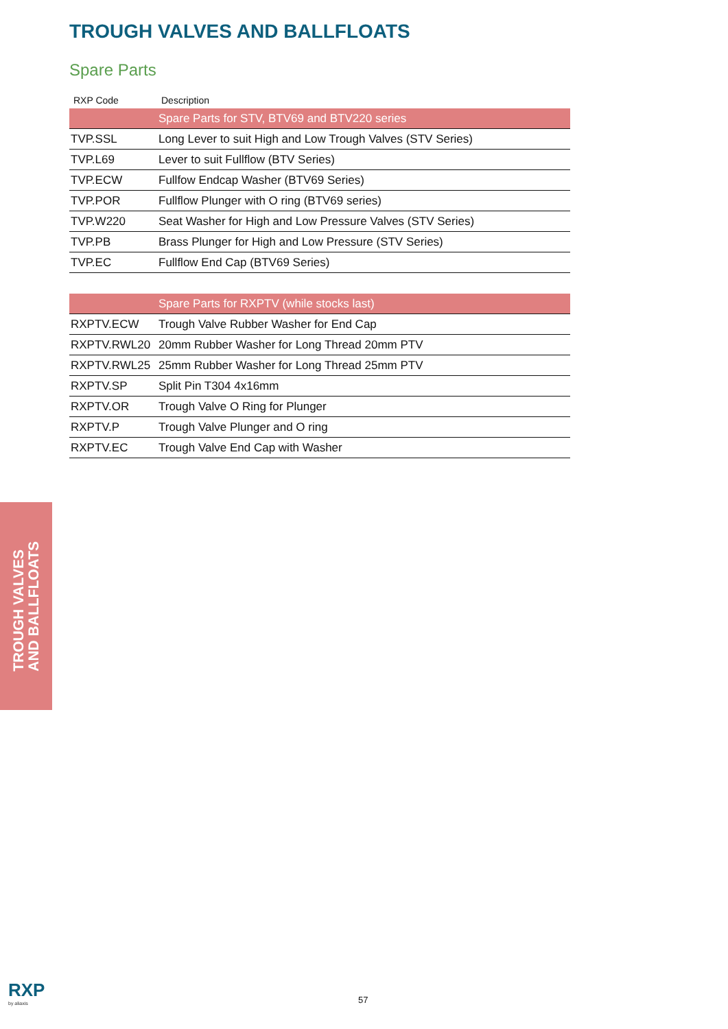TROUGH VALVES AND BALLFLOATS
Spare Parts
| RXP Code | Description |
| --- | --- |
| | Spare Parts for STV, BTV69 and BTV220 series |
| TVP.SSL | Long Lever to suit High and Low Trough Valves (STV Series) |
| TVP.L69 | Lever to suit Fullflow (BTV Series) |
| TVP.ECW | Fullfow Endcap Washer (BTV69 Series) |
| TVP.POR | Fullflow Plunger with O ring (BTV69 series) |
| TVP.W220 | Seat Washer for High and Low Pressure Valves (STV Series) |
| TVP.PB | Brass Plunger for High and Low Pressure (STV Series) |
| TVP.EC | Fullflow End Cap (BTV69 Series) |
| | Spare Parts for RXPTV (while stocks last) |
| RXPTV.ECW | Trough Valve Rubber Washer for End Cap |
| RXPTV.RWL20 | 20mm Rubber Washer for Long Thread 20mm PTV |
| RXPTV.RWL25 | 25mm Rubber Washer for Long Thread 25mm PTV |
| RXPTV.SP | Split Pin T304 4x16mm |
| RXPTV.OR | Trough Valve O Ring for Plunger |
| RXPTV.P | Trough Valve Plunger and O ring |
| RXPTV.EC | Trough Valve End Cap with Washer |
TROUGH VALVES
AND BALLFLOATS
RXP
by aliaxis
57